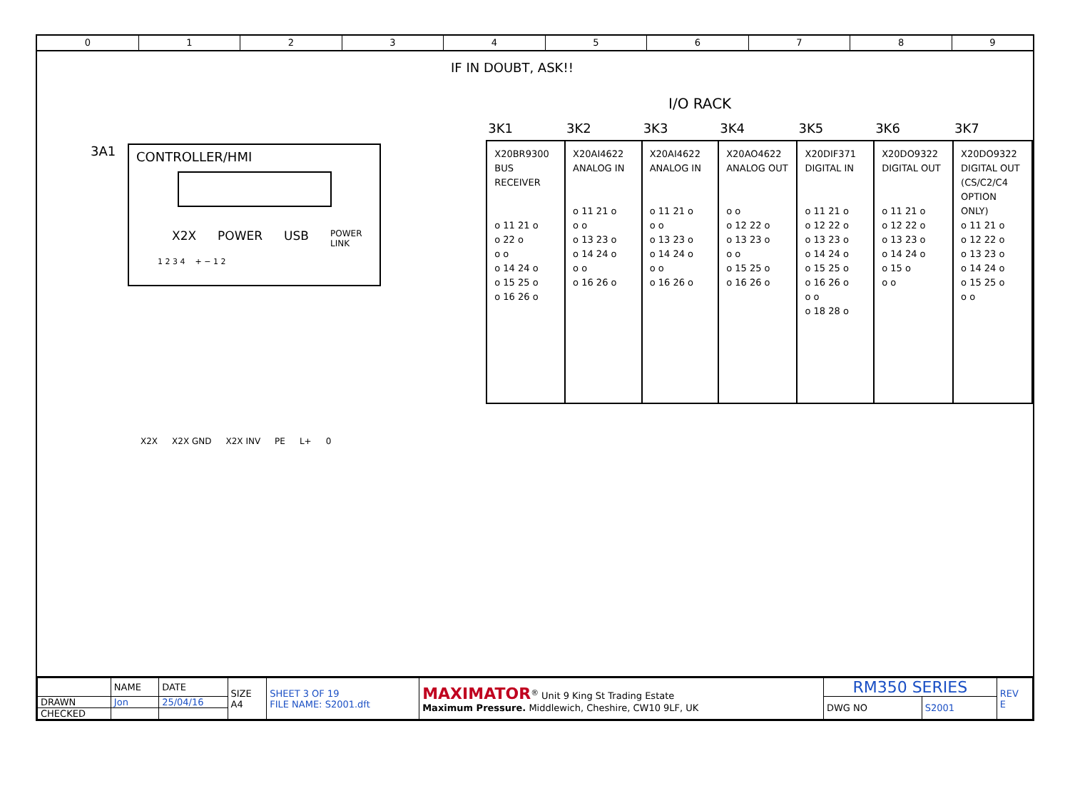0 1 2 3 4 5 6 7 8 9
IF IN DOUBT, ASK!!
I/O RACK
3A1
CONTROLLER/HMI
X2X POWER USB POWER LINK
1 2 3 4 + − 1 2
X2X X2X GND X2X INV PE L+ 0
| 3K1 | 3K2 | 3K3 | 3K4 | 3K5 | 3K6 | 3K7 |
| --- | --- | --- | --- | --- | --- | --- |
| X20BR9300 BUS RECEIVER o 11 21 o o 22 o o o o 14 24 o o 15 25 o o 16 26 o | X20AI4622 ANALOG IN o 11 21 o o o o 13 23 o o 14 24 o o o o 16 26 o | X20AI4622 ANALOG IN o 11 21 o o o o 13 23 o o 14 24 o o o o 16 26 o | X20AO4622 ANALOG OUT o o o 12 22 o o 13 23 o o o o 15 25 o o 16 26 o | X20DIF371 DIGITAL IN o 11 21 o o 12 22 o o 13 23 o o 14 24 o o 15 25 o o 16 26 o o o o 18 28 o | X20DO9322 DIGITAL OUT o 11 21 o o 12 22 o o 13 23 o o 14 24 o o 15 o o o | X20DO9322 DIGITAL OUT (CS/C2/C4 OPTION ONLY) o 11 21 o o 12 22 o o 13 23 o o 14 24 o o 15 25 o o o |
| | NAME | DATE | SIZE A4 | SHEET 3 OF 19 FILE NAME: S2001.dft | MAXIMATOR<sup>®</sup> Unit 9 King St Trading Estate Maximum Pressure. Middlewich, Cheshire, CW10 9LF, UK | RM350 SERIES | | REV E |
| DRAWN | Jon | 25/04/16 | | | | DWG NO | S2001 | |
| CHECKED | | | | | | | | |